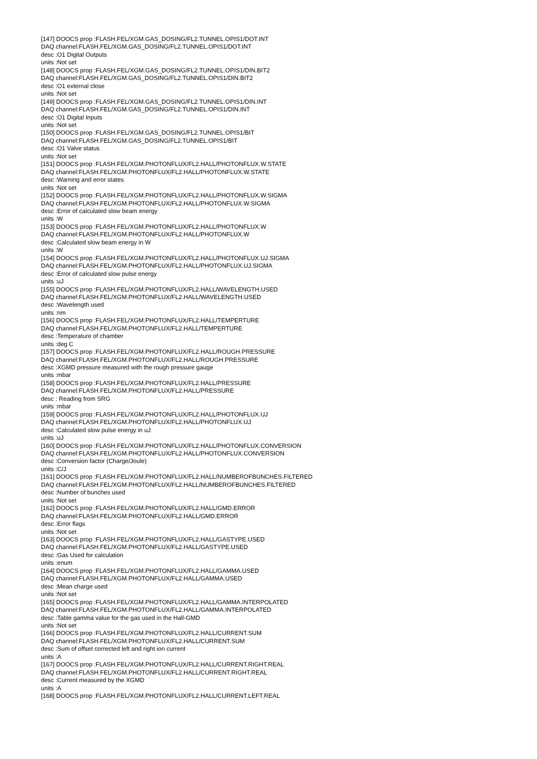[147] DOOCS prop :FLASH.FEL/XGM.GAS_DOSING/FL2.TUNNEL.OPIS1/DOT.INT
DAQ channel:FLASH.FEL/XGM.GAS_DOSING/FL2.TUNNEL.OPIS1/DOT.INT
desc :O1 Digital Outputs
units :Not set
[148] DOOCS prop :FLASH.FEL/XGM.GAS_DOSING/FL2.TUNNEL.OPIS1/DIN.BIT2
DAQ channel:FLASH.FEL/XGM.GAS_DOSING/FL2.TUNNEL.OPIS1/DIN.BIT2
desc :O1 external close
units :Not set
[149] DOOCS prop :FLASH.FEL/XGM.GAS_DOSING/FL2.TUNNEL.OPIS1/DIN.INT
DAQ channel:FLASH.FEL/XGM.GAS_DOSING/FL2.TUNNEL.OPIS1/DIN.INT
desc :O1 Digital Inputs
units :Not set
[150] DOOCS prop :FLASH.FEL/XGM.GAS_DOSING/FL2.TUNNEL.OPIS1/BIT
DAQ channel:FLASH.FEL/XGM.GAS_DOSING/FL2.TUNNEL.OPIS1/BIT
desc :O1 Valve status
units :Not set
[151] DOOCS prop :FLASH.FEL/XGM.PHOTONFLUX/FL2.HALL/PHOTONFLUX.W.STATE
DAQ channel:FLASH.FEL/XGM.PHOTONFLUX/FL2.HALL/PHOTONFLUX.W.STATE
desc :Warning and error states
units :Not set
[152] DOOCS prop :FLASH.FEL/XGM.PHOTONFLUX/FL2.HALL/PHOTONFLUX.W.SIGMA
DAQ channel:FLASH.FEL/XGM.PHOTONFLUX/FL2.HALL/PHOTONFLUX.W.SIGMA
desc :Error of calculated slow beam energy
units :W
[153] DOOCS prop :FLASH.FEL/XGM.PHOTONFLUX/FL2.HALL/PHOTONFLUX.W
DAQ channel:FLASH.FEL/XGM.PHOTONFLUX/FL2.HALL/PHOTONFLUX.W
desc :Calculated slow beam energy in W
units :W
[154] DOOCS prop :FLASH.FEL/XGM.PHOTONFLUX/FL2.HALL/PHOTONFLUX.UJ.SIGMA
DAQ channel:FLASH.FEL/XGM.PHOTONFLUX/FL2.HALL/PHOTONFLUX.UJ.SIGMA
desc :Error of calculated slow pulse energy
units :uJ
[155] DOOCS prop :FLASH.FEL/XGM.PHOTONFLUX/FL2.HALL/WAVELENGTH.USED
DAQ channel:FLASH.FEL/XGM.PHOTONFLUX/FL2.HALL/WAVELENGTH.USED
desc :Wavelength used
units :nm
[156] DOOCS prop :FLASH.FEL/XGM.PHOTONFLUX/FL2.HALL/TEMPERTURE
DAQ channel:FLASH.FEL/XGM.PHOTONFLUX/FL2.HALL/TEMPERTURE
desc :Temperature of chamber
units :deg C
[157] DOOCS prop :FLASH.FEL/XGM.PHOTONFLUX/FL2.HALL/ROUGH.PRESSURE
DAQ channel:FLASH.FEL/XGM.PHOTONFLUX/FL2.HALL/ROUGH.PRESSURE
desc :XGMD pressure measured with the rough pressure gauge
units :mbar
[158] DOOCS prop :FLASH.FEL/XGM.PHOTONFLUX/FL2.HALL/PRESSURE
DAQ channel:FLASH.FEL/XGM.PHOTONFLUX/FL2.HALL/PRESSURE
desc : Reading from SRG
units :mbar
[159] DOOCS prop :FLASH.FEL/XGM.PHOTONFLUX/FL2.HALL/PHOTONFLUX.UJ
DAQ channel:FLASH.FEL/XGM.PHOTONFLUX/FL2.HALL/PHOTONFLUX.UJ
desc :Calculated slow pulse energy in uJ
units :uJ
[160] DOOCS prop :FLASH.FEL/XGM.PHOTONFLUX/FL2.HALL/PHOTONFLUX.CONVERSION
DAQ channel:FLASH.FEL/XGM.PHOTONFLUX/FL2.HALL/PHOTONFLUX.CONVERSION
desc :Conversion factor (Charge/Joule)
units :C/J
[161] DOOCS prop :FLASH.FEL/XGM.PHOTONFLUX/FL2.HALL/NUMBEROFBUNCHES.FILTERED
DAQ channel:FLASH.FEL/XGM.PHOTONFLUX/FL2.HALL/NUMBEROFBUNCHES.FILTERED
desc :Number of bunches used
units :Not set
[162] DOOCS prop :FLASH.FEL/XGM.PHOTONFLUX/FL2.HALL/GMD.ERROR
DAQ channel:FLASH.FEL/XGM.PHOTONFLUX/FL2.HALL/GMD.ERROR
desc :Error flags
units :Not set
[163] DOOCS prop :FLASH.FEL/XGM.PHOTONFLUX/FL2.HALL/GASTYPE.USED
DAQ channel:FLASH.FEL/XGM.PHOTONFLUX/FL2.HALL/GASTYPE.USED
desc :Gas Used for calculation
units :enum
[164] DOOCS prop :FLASH.FEL/XGM.PHOTONFLUX/FL2.HALL/GAMMA.USED
DAQ channel:FLASH.FEL/XGM.PHOTONFLUX/FL2.HALL/GAMMA.USED
desc :Mean charge used
units :Not set
[165] DOOCS prop :FLASH.FEL/XGM.PHOTONFLUX/FL2.HALL/GAMMA.INTERPOLATED
DAQ channel:FLASH.FEL/XGM.PHOTONFLUX/FL2.HALL/GAMMA.INTERPOLATED
desc :Table gamma value for the gas used in the Hall-GMD
units :Not set
[166] DOOCS prop :FLASH.FEL/XGM.PHOTONFLUX/FL2.HALL/CURRENT.SUM
DAQ channel:FLASH.FEL/XGM.PHOTONFLUX/FL2.HALL/CURRENT.SUM
desc :Sum of offset corrected left and right ion current
units :A
[167] DOOCS prop :FLASH.FEL/XGM.PHOTONFLUX/FL2.HALL/CURRENT.RIGHT.REAL
DAQ channel:FLASH.FEL/XGM.PHOTONFLUX/FL2.HALL/CURRENT.RIGHT.REAL
desc :Current measured by the XGMD
units :A
[168] DOOCS prop :FLASH.FEL/XGM.PHOTONFLUX/FL2.HALL/CURRENT.LEFT.REAL